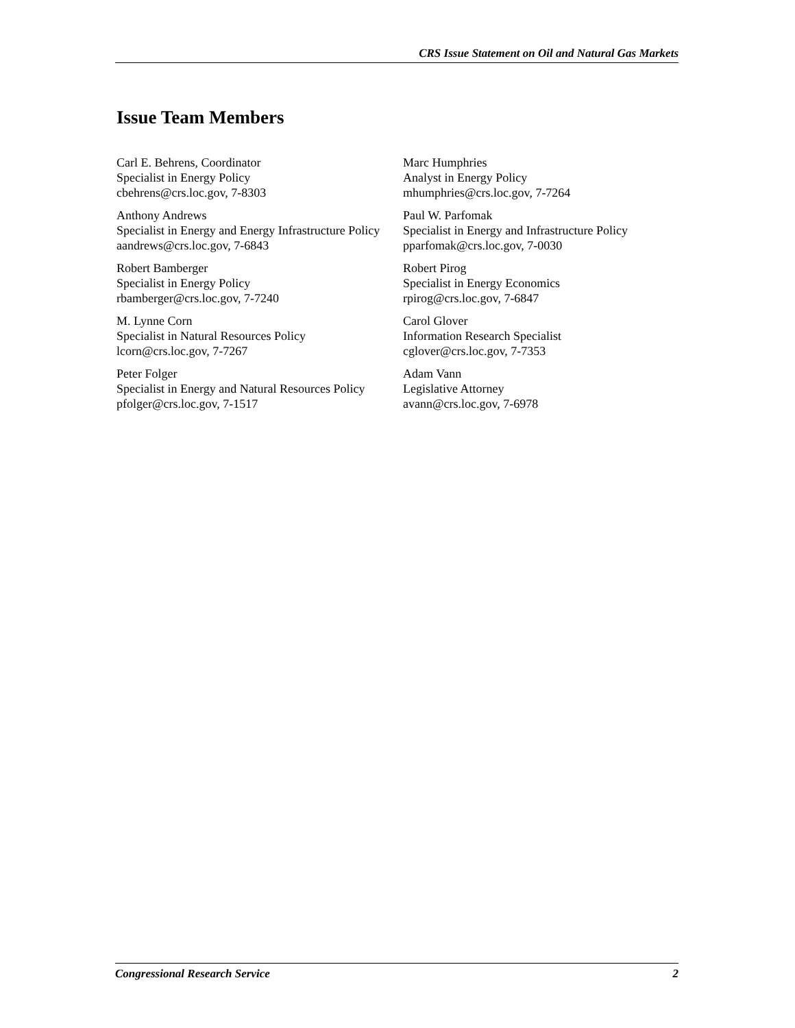CRS Issue Statement on Oil and Natural Gas Markets
Issue Team Members
| Carl E. Behrens, Coordinator Specialist in Energy Policy cbehrens@crs.loc.gov, 7-8303 | Marc Humphries Analyst in Energy Policy mhumphries@crs.loc.gov, 7-7264 |
| Anthony Andrews Specialist in Energy and Energy Infrastructure Policy aandrews@crs.loc.gov, 7-6843 | Paul W. Parfomak Specialist in Energy and Infrastructure Policy pparfomak@crs.loc.gov, 7-0030 |
| Robert Bamberger Specialist in Energy Policy rbamberger@crs.loc.gov, 7-7240 | Robert Pirog Specialist in Energy Economics rpirog@crs.loc.gov, 7-6847 |
| M. Lynne Corn Specialist in Natural Resources Policy lcorn@crs.loc.gov, 7-7267 | Carol Glover Information Research Specialist cglover@crs.loc.gov, 7-7353 |
| Peter Folger Specialist in Energy and Natural Resources Policy pfolger@crs.loc.gov, 7-1517 | Adam Vann Legislative Attorney avann@crs.loc.gov, 7-6978 |
Congressional Research Service 2